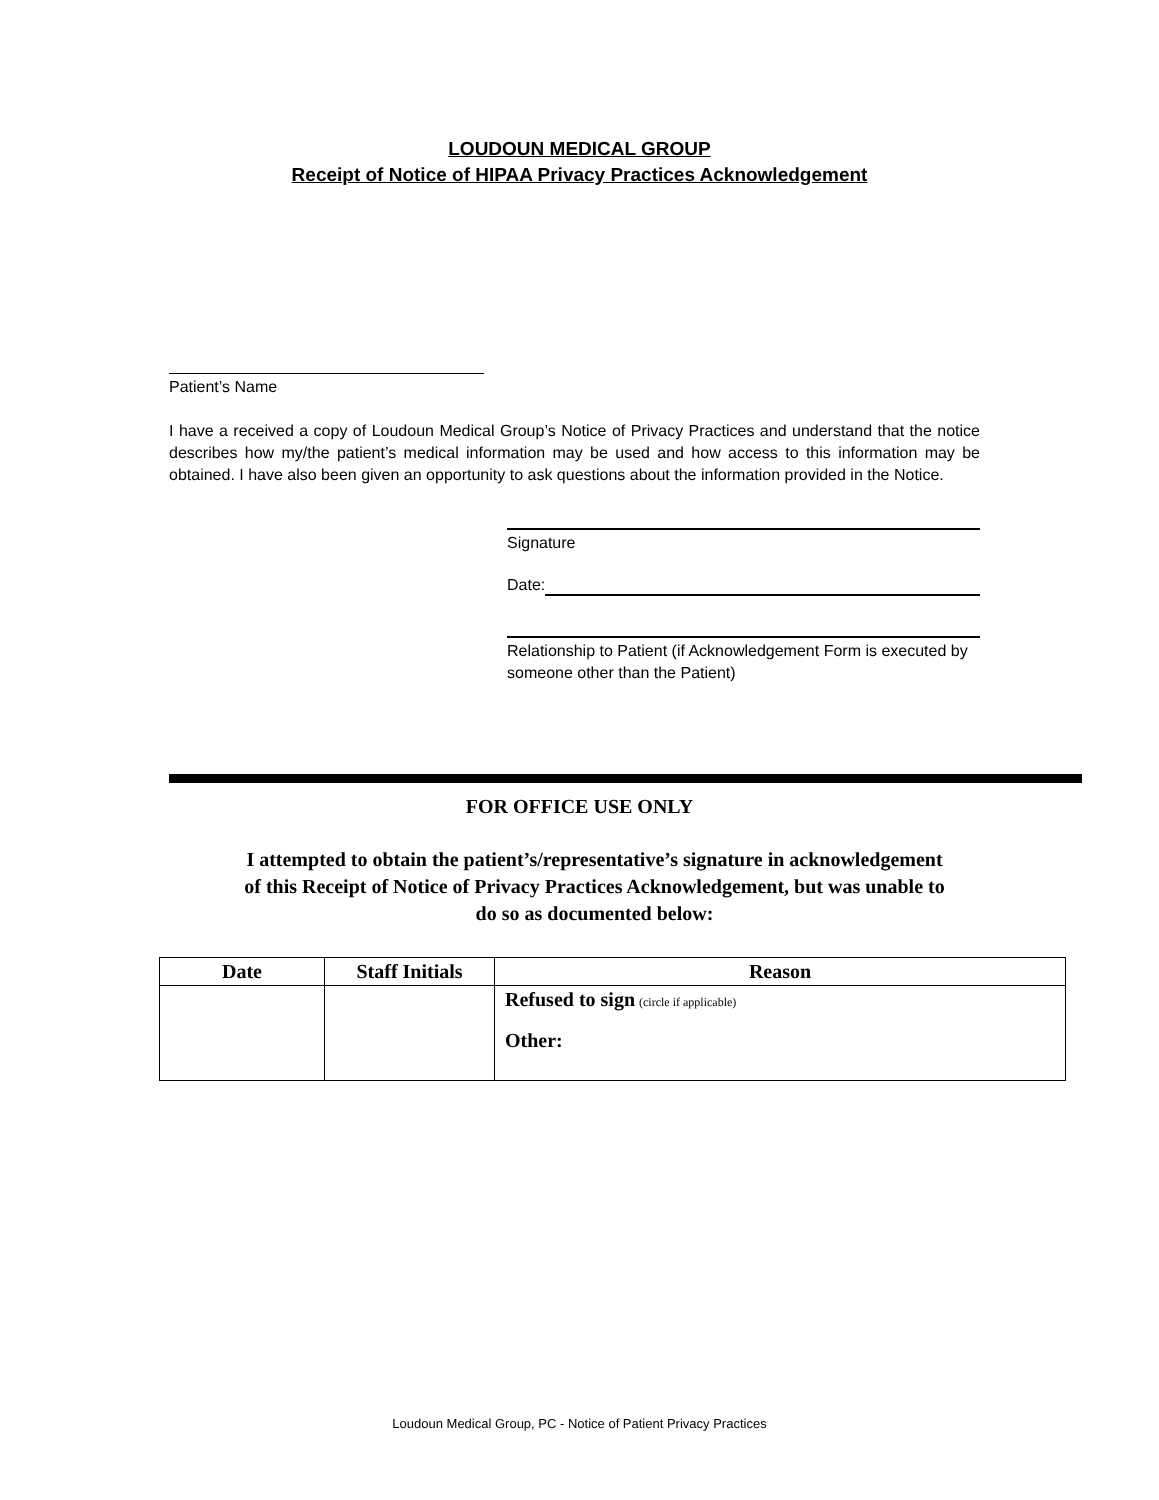LOUDOUN MEDICAL GROUP
Receipt of Notice of HIPAA Privacy Practices Acknowledgement
Patient’s Name
I have a received a copy of Loudoun Medical Group’s Notice of Privacy Practices and understand that the notice describes how my/the patient’s medical information may be used and how access to this information may be obtained. I have also been given an opportunity to ask questions about the information provided in the Notice.
Signature
Date:
Relationship to Patient (if Acknowledgement Form is executed by someone other than the Patient)
FOR OFFICE USE ONLY
I attempted to obtain the patient’s/representative’s signature in acknowledgement
of this Receipt of Notice of Privacy Practices Acknowledgement, but was unable to
do so as documented below:
| Date | Staff Initials | Reason |
| --- | --- | --- |
| | | Refused to sign (circle if applicable) Other: |
Loudoun Medical Group, PC - Notice of Patient Privacy Practices